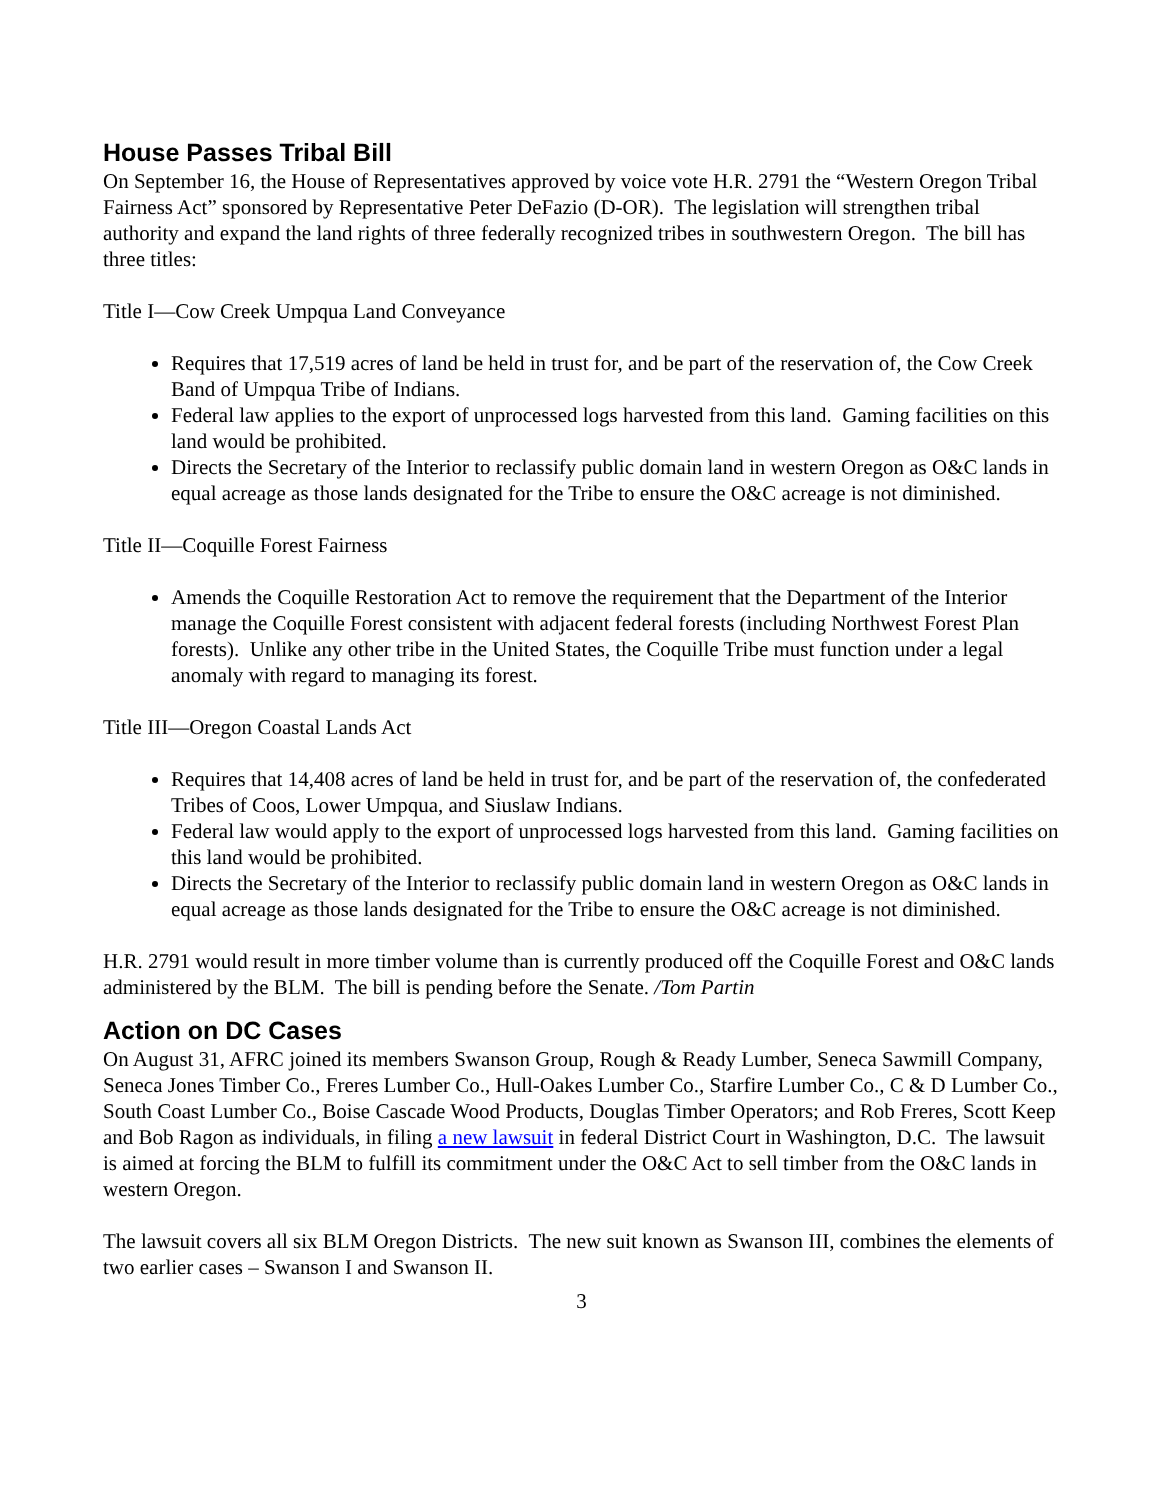House Passes Tribal Bill
On September 16, the House of Representatives approved by voice vote H.R. 2791 the “Western Oregon Tribal Fairness Act” sponsored by Representative Peter DeFazio (D-OR). The legislation will strengthen tribal authority and expand the land rights of three federally recognized tribes in southwestern Oregon. The bill has three titles:
Title I—Cow Creek Umpqua Land Conveyance
Requires that 17,519 acres of land be held in trust for, and be part of the reservation of, the Cow Creek Band of Umpqua Tribe of Indians.
Federal law applies to the export of unprocessed logs harvested from this land. Gaming facilities on this land would be prohibited.
Directs the Secretary of the Interior to reclassify public domain land in western Oregon as O&C lands in equal acreage as those lands designated for the Tribe to ensure the O&C acreage is not diminished.
Title II—Coquille Forest Fairness
Amends the Coquille Restoration Act to remove the requirement that the Department of the Interior manage the Coquille Forest consistent with adjacent federal forests (including Northwest Forest Plan forests). Unlike any other tribe in the United States, the Coquille Tribe must function under a legal anomaly with regard to managing its forest.
Title III—Oregon Coastal Lands Act
Requires that 14,408 acres of land be held in trust for, and be part of the reservation of, the confederated Tribes of Coos, Lower Umpqua, and Siuslaw Indians.
Federal law would apply to the export of unprocessed logs harvested from this land. Gaming facilities on this land would be prohibited.
Directs the Secretary of the Interior to reclassify public domain land in western Oregon as O&C lands in equal acreage as those lands designated for the Tribe to ensure the O&C acreage is not diminished.
H.R. 2791 would result in more timber volume than is currently produced off the Coquille Forest and O&C lands administered by the BLM. The bill is pending before the Senate. /Tom Partin
Action on DC Cases
On August 31, AFRC joined its members Swanson Group, Rough & Ready Lumber, Seneca Sawmill Company, Seneca Jones Timber Co., Freres Lumber Co., Hull-Oakes Lumber Co., Starfire Lumber Co., C & D Lumber Co., South Coast Lumber Co., Boise Cascade Wood Products, Douglas Timber Operators; and Rob Freres, Scott Keep and Bob Ragon as individuals, in filing a new lawsuit in federal District Court in Washington, D.C. The lawsuit is aimed at forcing the BLM to fulfill its commitment under the O&C Act to sell timber from the O&C lands in western Oregon.
The lawsuit covers all six BLM Oregon Districts. The new suit known as Swanson III, combines the elements of two earlier cases – Swanson I and Swanson II.
3